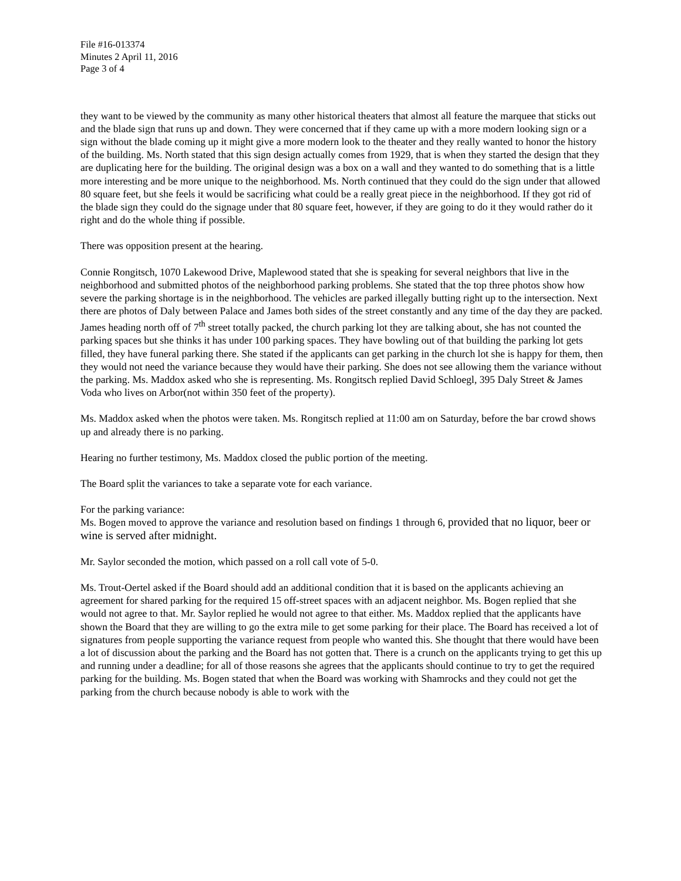File #16-013374
Minutes 2 April 11, 2016
Page 3 of 4
they want to be viewed by the community as many other historical theaters that almost all feature the marquee that sticks out and the blade sign that runs up and down. They were concerned that if they came up with a more modern looking sign or a sign without the blade coming up it might give a more modern look to the theater and they really wanted to honor the history of the building. Ms. North stated that this sign design actually comes from 1929, that is when they started the design that they are duplicating here for the building. The original design was a box on a wall and they wanted to do something that is a little more interesting and be more unique to the neighborhood. Ms. North continued that they could do the sign under that allowed 80 square feet, but she feels it would be sacrificing what could be a really great piece in the neighborhood. If they got rid of the blade sign they could do the signage under that 80 square feet, however, if they are going to do it they would rather do it right and do the whole thing if possible.
There was opposition present at the hearing.
Connie Rongitsch, 1070 Lakewood Drive, Maplewood stated that she is speaking for several neighbors that live in the neighborhood and submitted photos of the neighborhood parking problems. She stated that the top three photos show how severe the parking shortage is in the neighborhood. The vehicles are parked illegally butting right up to the intersection. Next there are photos of Daly between Palace and James both sides of the street constantly and any time of the day they are packed. James heading north off of 7<sup>th</sup> street totally packed, the church parking lot they are talking about, she has not counted the parking spaces but she thinks it has under 100 parking spaces. They have bowling out of that building the parking lot gets filled, they have funeral parking there. She stated if the applicants can get parking in the church lot she is happy for them, then they would not need the variance because they would have their parking. She does not see allowing them the variance without the parking. Ms. Maddox asked who she is representing. Ms. Rongitsch replied David Schloegl, 395 Daly Street & James Voda who lives on Arbor(not within 350 feet of the property).
Ms. Maddox asked when the photos were taken. Ms. Rongitsch replied at 11:00 am on Saturday, before the bar crowd shows up and already there is no parking.
Hearing no further testimony, Ms. Maddox closed the public portion of the meeting.
The Board split the variances to take a separate vote for each variance.
For the parking variance:
Ms. Bogen moved to approve the variance and resolution based on findings 1 through 6, provided that no liquor, beer or wine is served after midnight.
Mr. Saylor seconded the motion, which passed on a roll call vote of 5-0.
Ms. Trout-Oertel asked if the Board should add an additional condition that it is based on the applicants achieving an agreement for shared parking for the required 15 off-street spaces with an adjacent neighbor. Ms. Bogen replied that she would not agree to that. Mr. Saylor replied he would not agree to that either. Ms. Maddox replied that the applicants have shown the Board that they are willing to go the extra mile to get some parking for their place. The Board has received a lot of signatures from people supporting the variance request from people who wanted this. She thought that there would have been a lot of discussion about the parking and the Board has not gotten that. There is a crunch on the applicants trying to get this up and running under a deadline; for all of those reasons she agrees that the applicants should continue to try to get the required parking for the building. Ms. Bogen stated that when the Board was working with Shamrocks and they could not get the parking from the church because nobody is able to work with the